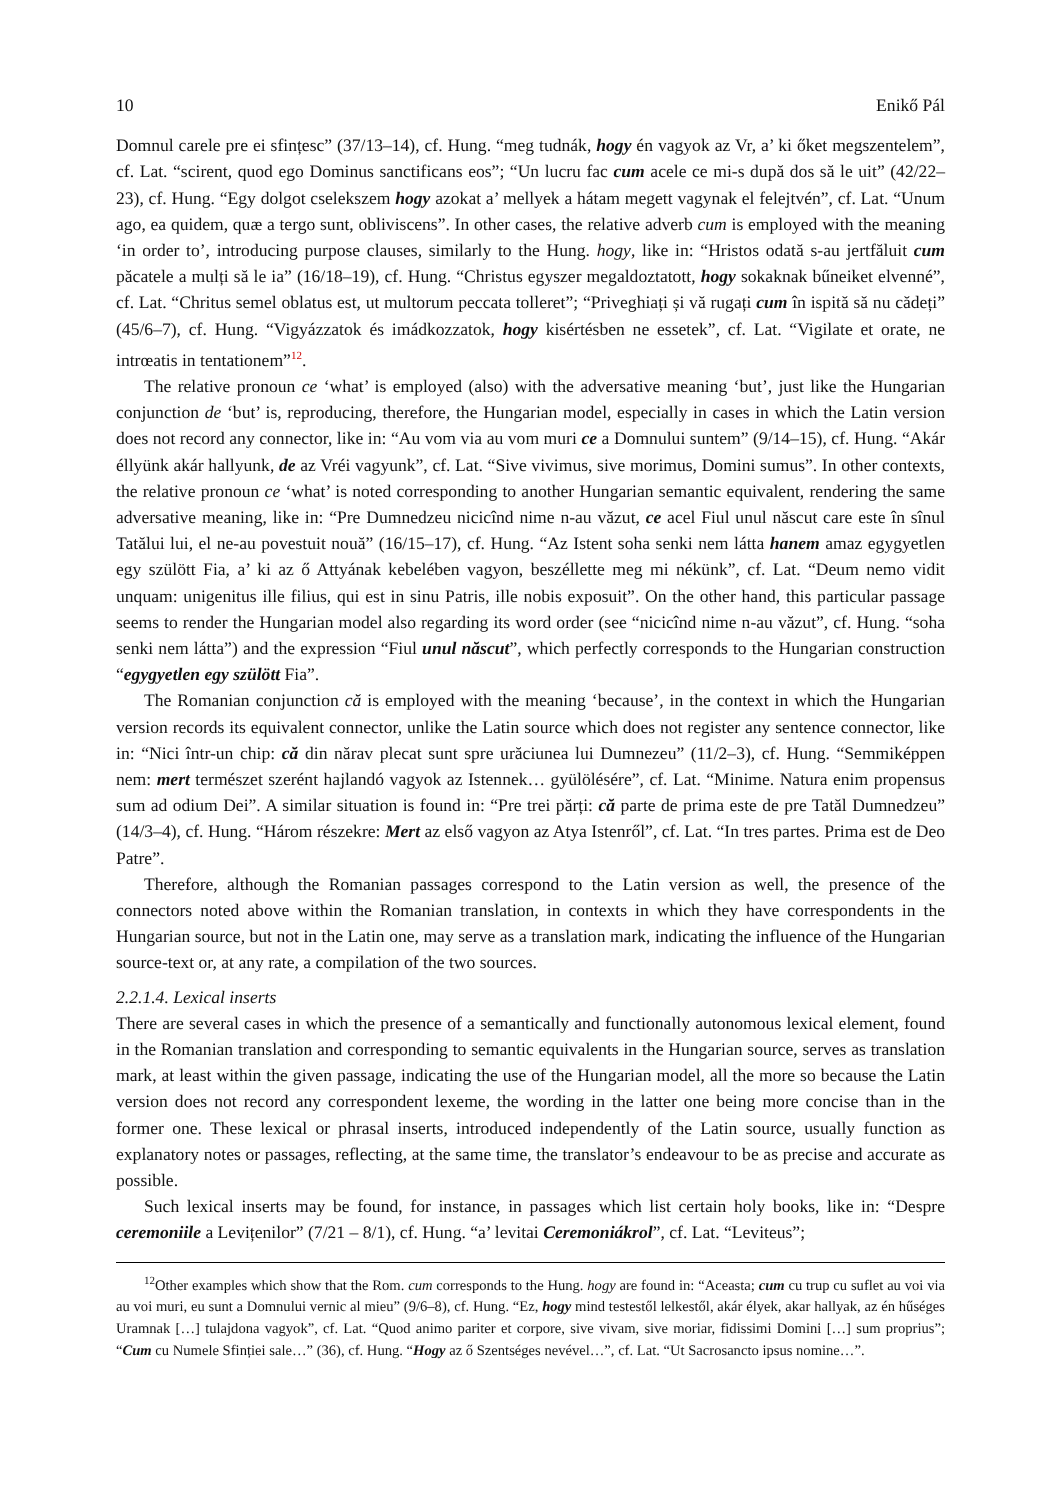10 Enikő Pál
Domnul carele pre ei sfințesc” (37/13–14), cf. Hung. “meg tudnák, hogy én vagyok az Vr, a’ ki őket megszentelem”, cf. Lat. “scirent, quod ego Dominus sanctificans eos”; “Un lucru fac cum acele ce mi-s după dos să le uit” (42/22–23), cf. Hung. “Egy dolgot cselekszem hogy azokat a’ mellyek a hátam megett vagynak el felejtvén”, cf. Lat. “Unum ago, ea quidem, quæ a tergo sunt, obliviscens”. In other cases, the relative adverb cum is employed with the meaning ‘in order to’, introducing purpose clauses, similarly to the Hung. hogy, like in: “Hristos odată s-au jertfăluit cum păcatele a mulți să le ia” (16/18–19), cf. Hung. “Christus egyszer megaldoztatott, hogy sokaknak bűneiket elvenné”, cf. Lat. “Chritus semel oblatus est, ut multorum peccata tolleret”; “Priveghiați și vă rugați cum în ispită să nu cădeți” (45/6–7), cf. Hung. “Vigyázzatok és imádkozzatok, hogy kisértésben ne essetek”, cf. Lat. “Vigilate et orate, ne intrœatis in tentationem”<sup>12</sup>.
The relative pronoun ce ‘what’ is employed (also) with the adversative meaning ‘but’, just like the Hungarian conjunction de ‘but’ is, reproducing, therefore, the Hungarian model, especially in cases in which the Latin version does not record any connector, like in: “Au vom via au vom muri ce a Domnului suntem” (9/14–15), cf. Hung. “Akár éllyünk akár hallyunk, de az Vréi vagyunk”, cf. Lat. “Sive vivimus, sive morimus, Domini sumus”. In other contexts, the relative pronoun ce ‘what’ is noted corresponding to another Hungarian semantic equivalent, rendering the same adversative meaning, like in: “Pre Dumnedzeu nicicînd nime n-au văzut, ce acel Fiul unul născut care este în sînul Tatălui lui, el ne-au povestuit nouă” (16/15–17), cf. Hung. “Az Istent soha senki nem látta hanem amaz egygyetlen egy szülött Fia, a’ ki az ő Attyának kebelében vagyon, beszéllette meg mi nékünk”, cf. Lat. “Deum nemo vidit unquam: unigenitus ille filius, qui est in sinu Patris, ille nobis exposuit”. On the other hand, this particular passage seems to render the Hungarian model also regarding its word order (see “nicicînd nime n-au văzut”, cf. Hung. “soha senki nem látta”) and the expression “Fiul unul născut”, which perfectly corresponds to the Hungarian construction “egygyetlen egy szülött Fia”.
The Romanian conjunction că is employed with the meaning ‘because’, in the context in which the Hungarian version records its equivalent connector, unlike the Latin source which does not register any sentence connector, like in: “Nici într-un chip: că din nărav plecat sunt spre urăciunea lui Dumnezeu” (11/2–3), cf. Hung. “Semmiképpen nem: mert természet szerént hajlandó vagyok az Istennek… gyülölésére”, cf. Lat. “Minime. Natura enim propensus sum ad odium Dei”. A similar situation is found in: “Pre trei părți: că parte de prima este de pre Tatăl Dumnedzeu” (14/3–4), cf. Hung. “Három részekre: Mert az első vagyon az Atya Istenről”, cf. Lat. “In tres partes. Prima est de Deo Patre”.
Therefore, although the Romanian passages correspond to the Latin version as well, the presence of the connectors noted above within the Romanian translation, in contexts in which they have correspondents in the Hungarian source, but not in the Latin one, may serve as a translation mark, indicating the influence of the Hungarian source-text or, at any rate, a compilation of the two sources.
2.2.1.4. Lexical inserts
There are several cases in which the presence of a semantically and functionally autonomous lexical element, found in the Romanian translation and corresponding to semantic equivalents in the Hungarian source, serves as translation mark, at least within the given passage, indicating the use of the Hungarian model, all the more so because the Latin version does not record any correspondent lexeme, the wording in the latter one being more concise than in the former one. These lexical or phrasal inserts, introduced independently of the Latin source, usually function as explanatory notes or passages, reflecting, at the same time, the translator’s endeavour to be as precise and accurate as possible.
Such lexical inserts may be found, for instance, in passages which list certain holy books, like in: “Despre ceremoniile a Levițenilor” (7/21 – 8/1), cf. Hung. “a’ levitai Ceremoniákrol”, cf. Lat. “Leviteus”;
<sup>12</sup> Other examples which show that the Rom. cum corresponds to the Hung. hogy are found in: “Aceasta; cum cu trup cu suflet au voi via au voi muri, eu sunt a Domnului vernic al mieu” (9/6–8), cf. Hung. “Ez, hogy mind testestől lelkestől, akár élyek, akar hallyak, az én hűséges Uramnak […] tulajdona vagyok”, cf. Lat. “Quod animo pariter et corpore, sive vivam, sive moriar, fidissimi Domini […] sum proprius”; “Cum cu Numele Sfinției sale…” (36), cf. Hung. “Hogy az ő Szentséges nevével…”, cf. Lat. “Ut Sacrosancto ipsus nomine…”.